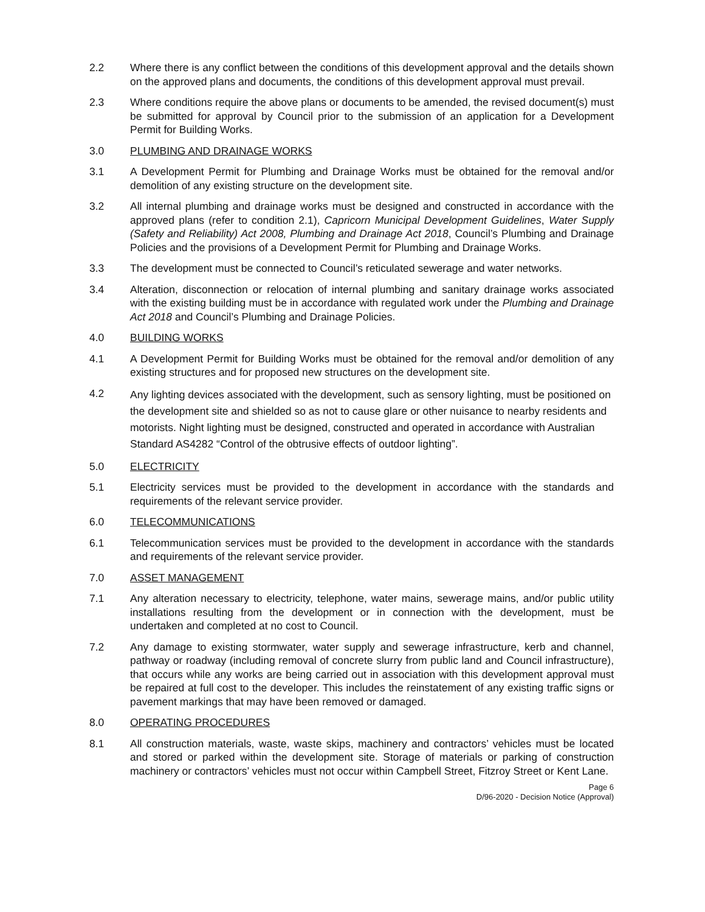2.2 Where there is any conflict between the conditions of this development approval and the details shown on the approved plans and documents, the conditions of this development approval must prevail.
2.3 Where conditions require the above plans or documents to be amended, the revised document(s) must be submitted for approval by Council prior to the submission of an application for a Development Permit for Building Works.
3.0 PLUMBING AND DRAINAGE WORKS
3.1 A Development Permit for Plumbing and Drainage Works must be obtained for the removal and/or demolition of any existing structure on the development site.
3.2 All internal plumbing and drainage works must be designed and constructed in accordance with the approved plans (refer to condition 2.1), Capricorn Municipal Development Guidelines, Water Supply (Safety and Reliability) Act 2008, Plumbing and Drainage Act 2018, Council’s Plumbing and Drainage Policies and the provisions of a Development Permit for Plumbing and Drainage Works.
3.3 The development must be connected to Council’s reticulated sewerage and water networks.
3.4 Alteration, disconnection or relocation of internal plumbing and sanitary drainage works associated with the existing building must be in accordance with regulated work under the Plumbing and Drainage Act 2018 and Council’s Plumbing and Drainage Policies.
4.0 BUILDING WORKS
4.1 A Development Permit for Building Works must be obtained for the removal and/or demolition of any existing structures and for proposed new structures on the development site.
4.2
Any lighting devices associated with the development, such as sensory lighting, must be positioned on the development site and shielded so as not to cause glare or other nuisance to nearby residents and motorists. Night lighting must be designed, constructed and operated in accordance with Australian Standard AS4282 “Control of the obtrusive effects of outdoor lighting”.
5.0 ELECTRICITY
5.1 Electricity services must be provided to the development in accordance with the standards and requirements of the relevant service provider.
6.0 TELECOMMUNICATIONS
6.1 Telecommunication services must be provided to the development in accordance with the standards and requirements of the relevant service provider.
7.0 ASSET MANAGEMENT
7.1 Any alteration necessary to electricity, telephone, water mains, sewerage mains, and/or public utility installations resulting from the development or in connection with the development, must be undertaken and completed at no cost to Council.
7.2 Any damage to existing stormwater, water supply and sewerage infrastructure, kerb and channel, pathway or roadway (including removal of concrete slurry from public land and Council infrastructure), that occurs while any works are being carried out in association with this development approval must be repaired at full cost to the developer. This includes the reinstatement of any existing traffic signs or pavement markings that may have been removed or damaged.
8.0 OPERATING PROCEDURES
8.1 All construction materials, waste, waste skips, machinery and contractors’ vehicles must be located and stored or parked within the development site. Storage of materials or parking of construction machinery or contractors’ vehicles must not occur within Campbell Street, Fitzroy Street or Kent Lane.
Page 6
D/96-2020 - Decision Notice (Approval)